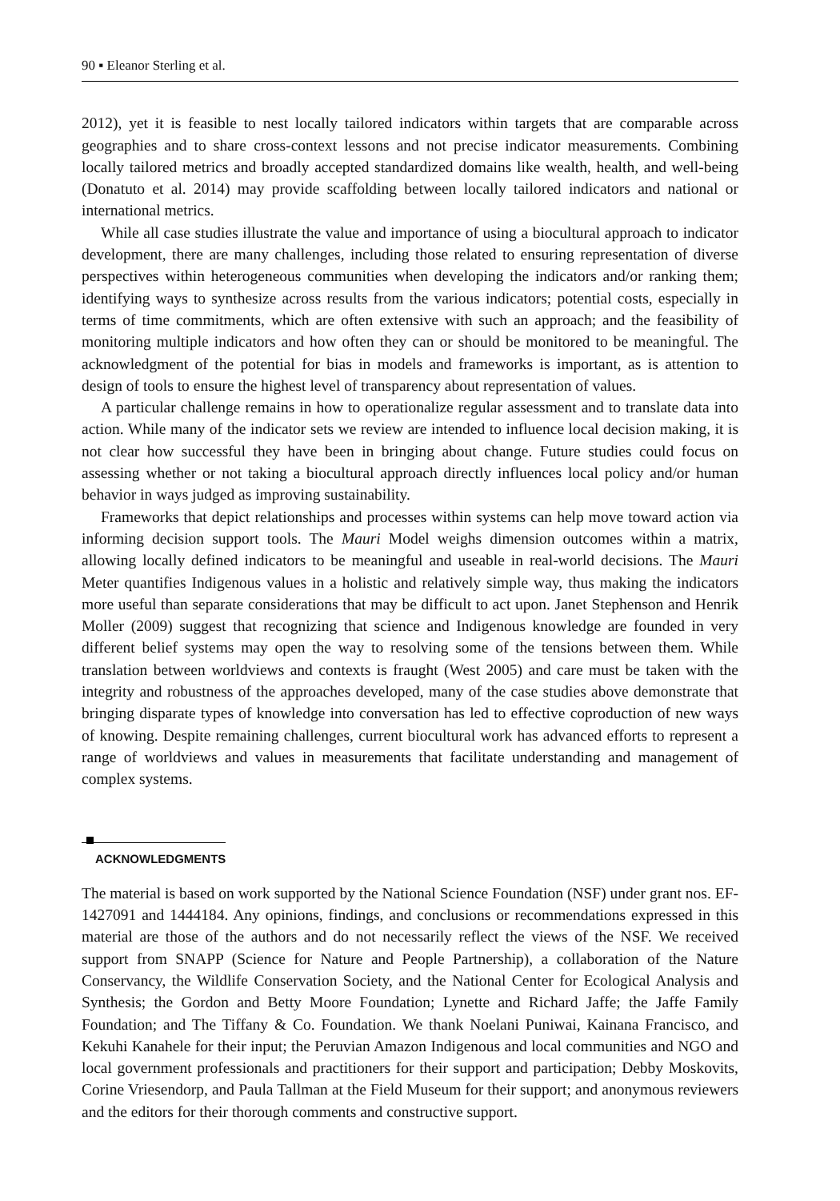90 ▪ Eleanor Sterling et al.
2012), yet it is feasible to nest locally tailored indicators within targets that are comparable across geographies and to share cross-context lessons and not precise indicator measurements. Combining locally tailored metrics and broadly accepted standardized domains like wealth, health, and well-being (Donatuto et al. 2014) may provide scaffolding between locally tailored indicators and national or international metrics.
While all case studies illustrate the value and importance of using a biocultural approach to indicator development, there are many challenges, including those related to ensuring representation of diverse perspectives within heterogeneous communities when developing the indicators and/or ranking them; identifying ways to synthesize across results from the various indicators; potential costs, especially in terms of time commitments, which are often extensive with such an approach; and the feasibility of monitoring multiple indicators and how often they can or should be monitored to be meaningful. The acknowledgment of the potential for bias in models and frameworks is important, as is attention to design of tools to ensure the highest level of transparency about representation of values.
A particular challenge remains in how to operationalize regular assessment and to translate data into action. While many of the indicator sets we review are intended to influence local decision making, it is not clear how successful they have been in bringing about change. Future studies could focus on assessing whether or not taking a biocultural approach directly influences local policy and/or human behavior in ways judged as improving sustainability.
Frameworks that depict relationships and processes within systems can help move toward action via informing decision support tools. The Mauri Model weighs dimension outcomes within a matrix, allowing locally defined indicators to be meaningful and useable in real-world decisions. The Mauri Meter quantifies Indigenous values in a holistic and relatively simple way, thus making the indicators more useful than separate considerations that may be difficult to act upon. Janet Stephenson and Henrik Moller (2009) suggest that recognizing that science and Indigenous knowledge are founded in very different belief systems may open the way to resolving some of the tensions between them. While translation between worldviews and contexts is fraught (West 2005) and care must be taken with the integrity and robustness of the approaches developed, many of the case studies above demonstrate that bringing disparate types of knowledge into conversation has led to effective coproduction of new ways of knowing. Despite remaining challenges, current biocultural work has advanced efforts to represent a range of worldviews and values in measurements that facilitate understanding and management of complex systems.
ACKNOWLEDGMENTS
The material is based on work supported by the National Science Foundation (NSF) under grant nos. EF-1427091 and 1444184. Any opinions, findings, and conclusions or recommendations expressed in this material are those of the authors and do not necessarily reflect the views of the NSF. We received support from SNAPP (Science for Nature and People Partnership), a collaboration of the Nature Conservancy, the Wildlife Conservation Society, and the National Center for Ecological Analysis and Synthesis; the Gordon and Betty Moore Foundation; Lynette and Richard Jaffe; the Jaffe Family Foundation; and The Tiffany & Co. Foundation. We thank Noelani Puniwai, Kainana Francisco, and Kekuhi Kanahele for their input; the Peruvian Amazon Indigenous and local communities and NGO and local government professionals and practitioners for their support and participation; Debby Moskovits, Corine Vriesendorp, and Paula Tallman at the Field Museum for their support; and anonymous reviewers and the editors for their thorough comments and constructive support.